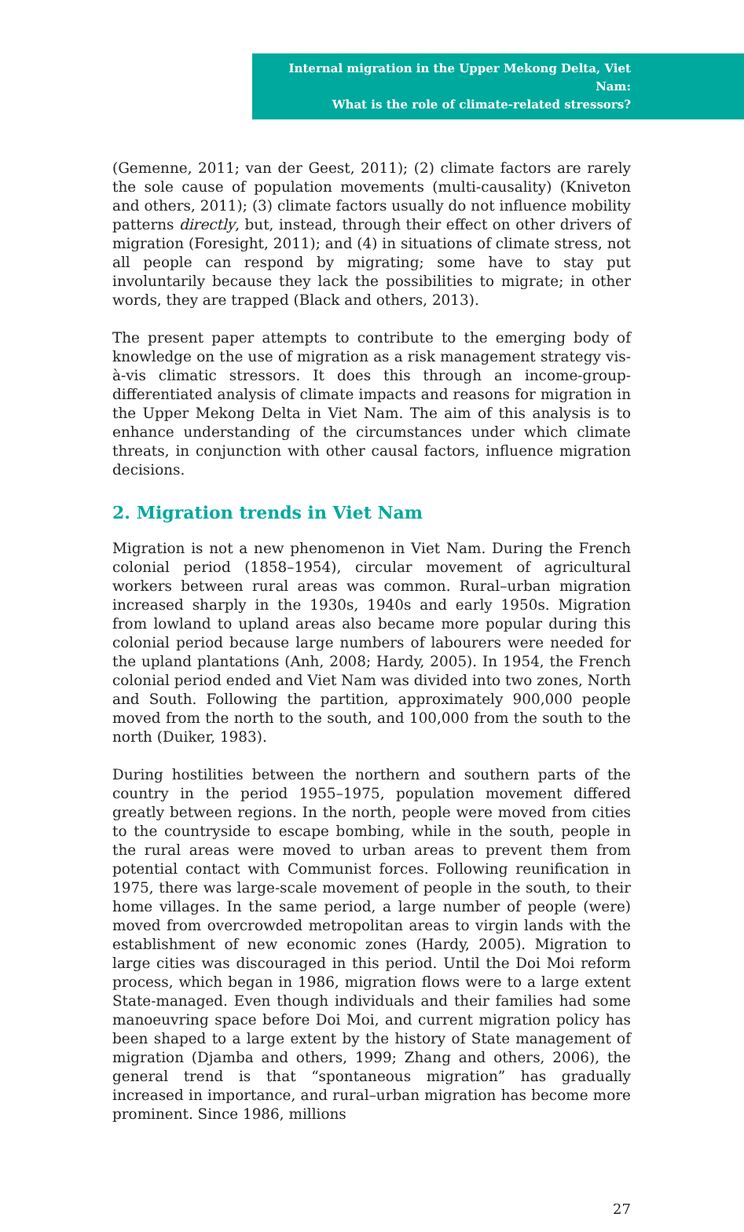Internal migration in the Upper Mekong Delta, Viet Nam:
What is the role of climate-related stressors?
(Gemenne, 2011; van der Geest, 2011); (2) climate factors are rarely the sole cause of population movements (multi-causality) (Kniveton and others, 2011); (3) climate factors usually do not influence mobility patterns directly, but, instead, through their effect on other drivers of migration (Foresight, 2011); and (4) in situations of climate stress, not all people can respond by migrating; some have to stay put involuntarily because they lack the possibilities to migrate; in other words, they are trapped (Black and others, 2013).
The present paper attempts to contribute to the emerging body of knowledge on the use of migration as a risk management strategy vis-à-vis climatic stressors. It does this through an income-group-differentiated analysis of climate impacts and reasons for migration in the Upper Mekong Delta in Viet Nam. The aim of this analysis is to enhance understanding of the circumstances under which climate threats, in conjunction with other causal factors, influence migration decisions.
2. Migration trends in Viet Nam
Migration is not a new phenomenon in Viet Nam. During the French colonial period (1858–1954), circular movement of agricultural workers between rural areas was common. Rural–urban migration increased sharply in the 1930s, 1940s and early 1950s. Migration from lowland to upland areas also became more popular during this colonial period because large numbers of labourers were needed for the upland plantations (Anh, 2008; Hardy, 2005). In 1954, the French colonial period ended and Viet Nam was divided into two zones, North and South. Following the partition, approximately 900,000 people moved from the north to the south, and 100,000 from the south to the north (Duiker, 1983).
During hostilities between the northern and southern parts of the country in the period 1955–1975, population movement differed greatly between regions. In the north, people were moved from cities to the countryside to escape bombing, while in the south, people in the rural areas were moved to urban areas to prevent them from potential contact with Communist forces. Following reunification in 1975, there was large-scale movement of people in the south, to their home villages. In the same period, a large number of people (were) moved from overcrowded metropolitan areas to virgin lands with the establishment of new economic zones (Hardy, 2005). Migration to large cities was discouraged in this period. Until the Doi Moi reform process, which began in 1986, migration flows were to a large extent State-managed. Even though individuals and their families had some manoeuvring space before Doi Moi, and current migration policy has been shaped to a large extent by the history of State management of migration (Djamba and others, 1999; Zhang and others, 2006), the general trend is that “spontaneous migration” has gradually increased in importance, and rural–urban migration has become more prominent. Since 1986, millions
27